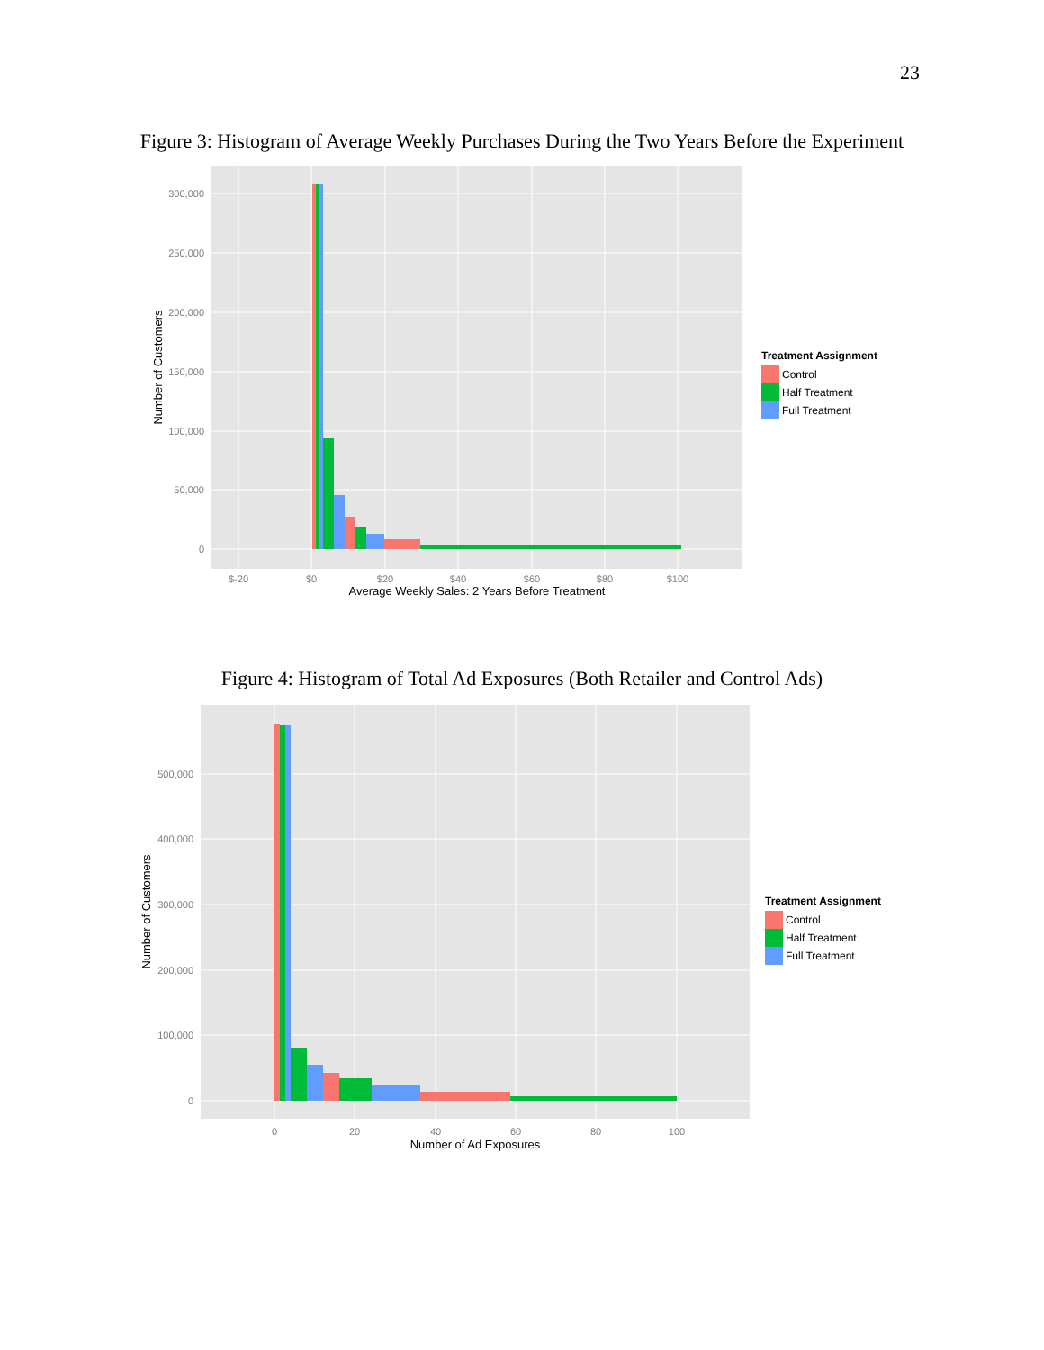23
Figure 3: Histogram of Average Weekly Purchases During the Two Years Before the Experiment
300,000
250,000
200,000
150,000
100,000
50,000
0
$-20
$0
$20
$40
$60
$80
$100
Average Weekly Sales: 2 Years Before Treatment
Number of Customers
Treatment Assignment
Control
Half Treatment
Full Treatment
Figure 4: Histogram of Total Ad Exposures (Both Retailer and Control Ads)
500,000
400,000
300,000
200,000
100,000
0
0
20
40
60
80
100
Number of Ad Exposures
Number of Customers
Treatment Assignment
Control
Half Treatment
Full Treatment